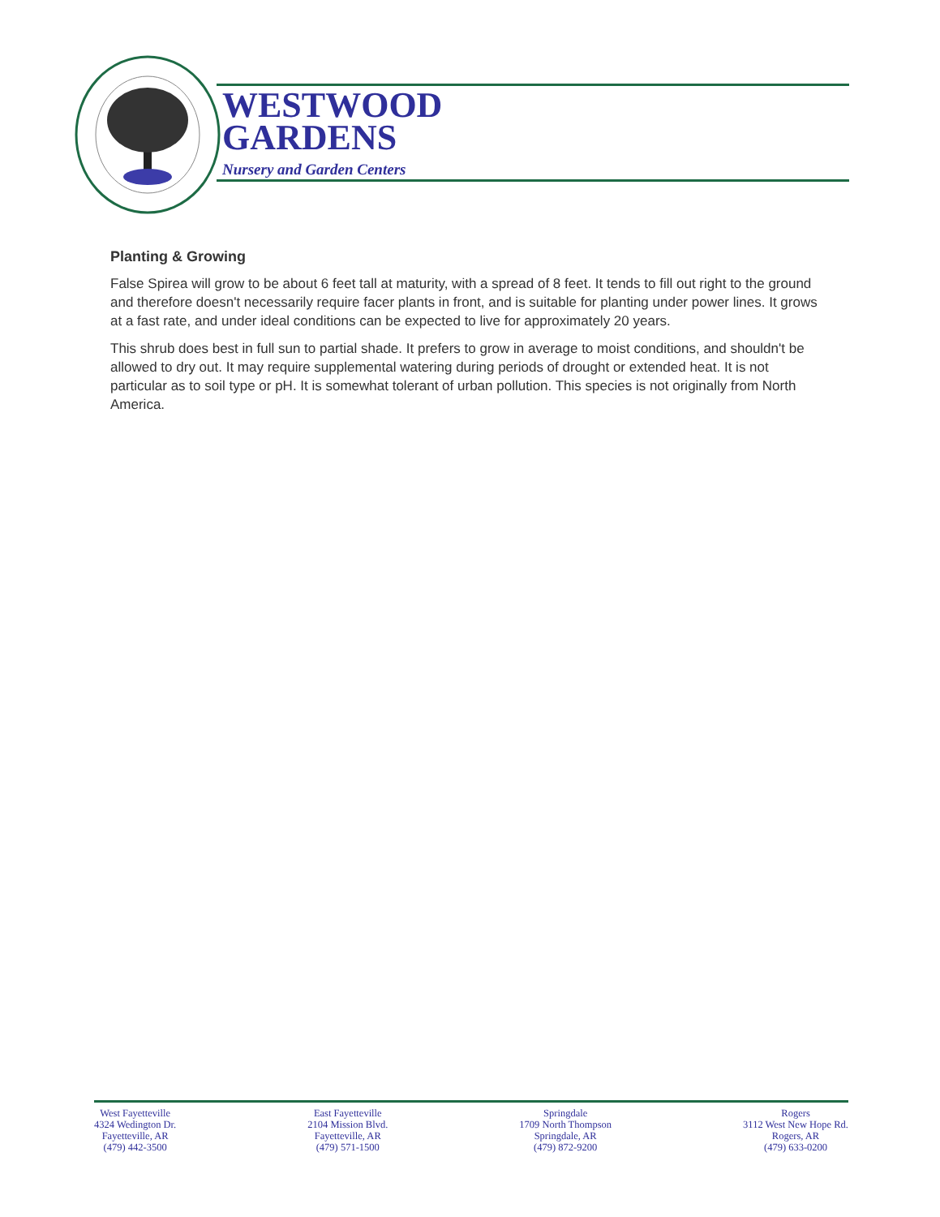WESTWOOD
GARDENS
Nursery and Garden Centers
Planting & Growing
False Spirea will grow to be about 6 feet tall at maturity, with a spread of 8 feet. It tends to fill out right to the ground and therefore doesn't necessarily require facer plants in front, and is suitable for planting under power lines. It grows at a fast rate, and under ideal conditions can be expected to live for approximately 20 years.
This shrub does best in full sun to partial shade. It prefers to grow in average to moist conditions, and shouldn't be allowed to dry out. It may require supplemental watering during periods of drought or extended heat. It is not particular as to soil type or pH. It is somewhat tolerant of urban pollution. This species is not originally from North America.
West Fayetteville
4324 Wedington Dr.
Fayetteville, AR
(479) 442-3500
East Fayetteville
2104 Mission Blvd.
Fayetteville, AR
(479) 571-1500
Springdale
1709 North Thompson
Springdale, AR
(479) 872-9200
Rogers
3112 West New Hope Rd.
Rogers, AR
(479) 633-0200